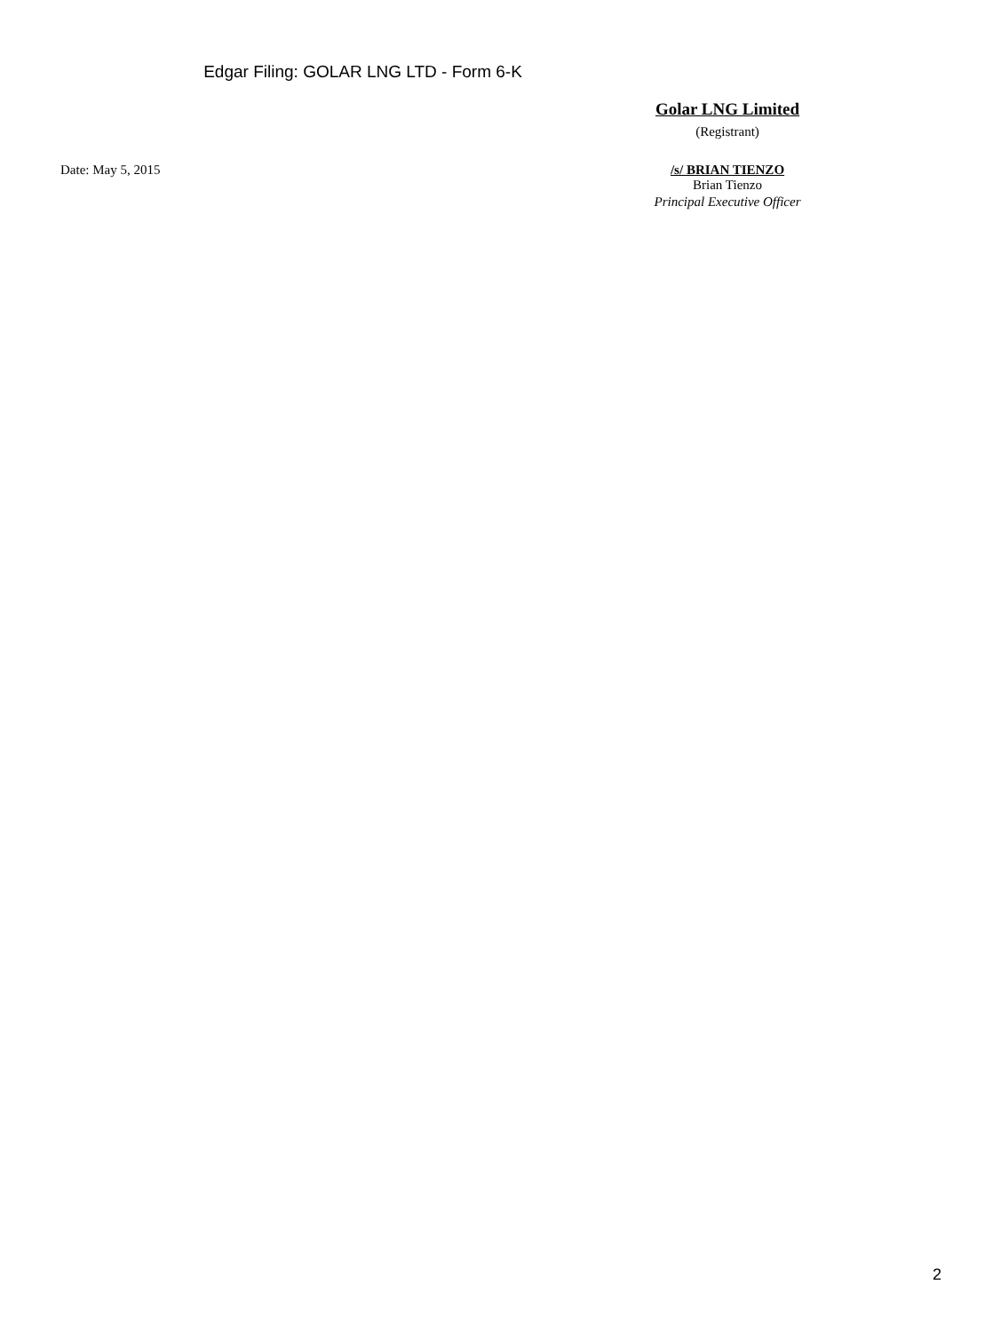Edgar Filing: GOLAR LNG LTD - Form 6-K
Golar LNG Limited
(Registrant)
Date: May 5, 2015 /s/ BRIAN TIENZO
Brian Tienzo
Principal Executive Officer
2